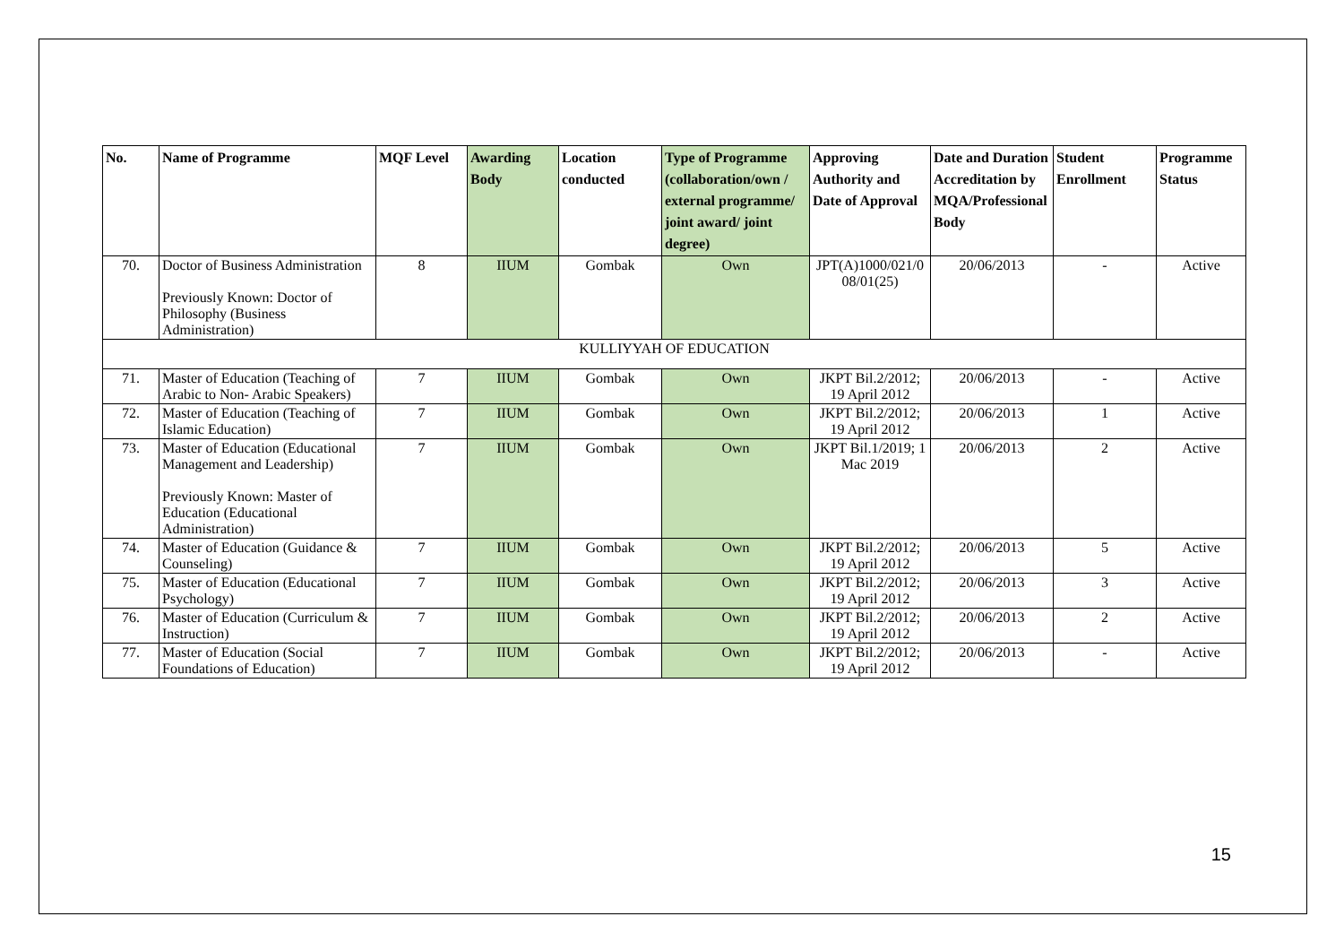| No. | Name of Programme | MQF Level | Awarding Body | Location conducted | Type of Programme (collaboration/own / external programme/ joint award/ joint degree) | Approving Authority and Date of Approval | Date and Duration Accreditation by MQA/Professional Body | Student Enrollment | Programme Status |
| --- | --- | --- | --- | --- | --- | --- | --- | --- | --- |
| 70. | Doctor of Business Administration Previously Known: Doctor of Philosophy (Business Administration) | 8 | IIUM | Gombak | Own | JPT(A)1000/021/0 08/01(25) | 20/06/2013 | - | Active |
| KULLIYYAH OF EDUCATION | | | | | | | | | |
| 71. | Master of Education (Teaching of Arabic to Non- Arabic Speakers) | 7 | IIUM | Gombak | Own | JKPT Bil.2/2012; 19 April 2012 | 20/06/2013 | - | Active |
| 72. | Master of Education (Teaching of Islamic Education) | 7 | IIUM | Gombak | Own | JKPT Bil.2/2012; 19 April 2012 | 20/06/2013 | 1 | Active |
| 73. | Master of Education (Educational Management and Leadership) Previously Known: Master of Education (Educational Administration) | 7 | IIUM | Gombak | Own | JKPT Bil.1/2019; 1 Mac 2019 | 20/06/2013 | 2 | Active |
| 74. | Master of Education (Guidance & Counseling) | 7 | IIUM | Gombak | Own | JKPT Bil.2/2012; 19 April 2012 | 20/06/2013 | 5 | Active |
| 75. | Master of Education (Educational Psychology) | 7 | IIUM | Gombak | Own | JKPT Bil.2/2012; 19 April 2012 | 20/06/2013 | 3 | Active |
| 76. | Master of Education (Curriculum & Instruction) | 7 | IIUM | Gombak | Own | JKPT Bil.2/2012; 19 April 2012 | 20/06/2013 | 2 | Active |
| 77. | Master of Education (Social Foundations of Education) | 7 | IIUM | Gombak | Own | JKPT Bil.2/2012; 19 April 2012 | 20/06/2013 | - | Active |
15